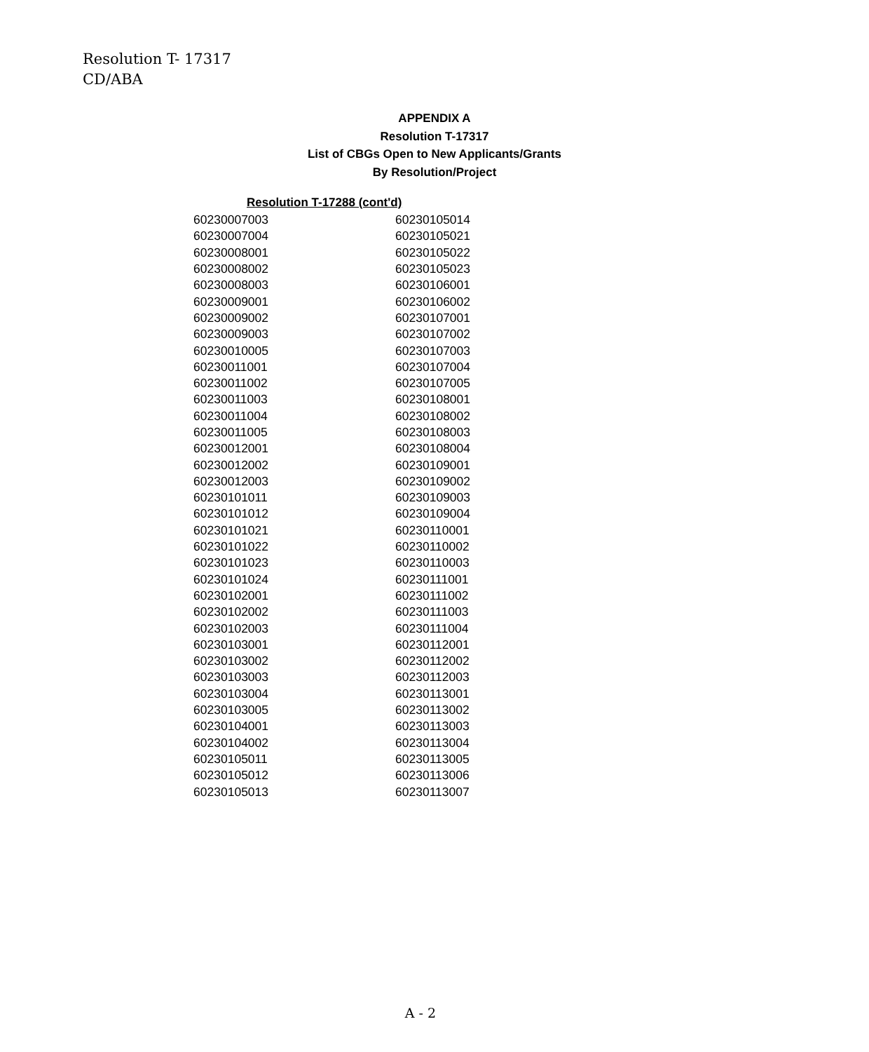Resolution T- 17317
CD/ABA
APPENDIX A
Resolution T-17317
List of CBGs Open to New Applicants/Grants
By Resolution/Project
Resolution T-17288 (cont'd)
| 60230007003 | 60230105014 |
| 60230007004 | 60230105021 |
| 60230008001 | 60230105022 |
| 60230008002 | 60230105023 |
| 60230008003 | 60230106001 |
| 60230009001 | 60230106002 |
| 60230009002 | 60230107001 |
| 60230009003 | 60230107002 |
| 60230010005 | 60230107003 |
| 60230011001 | 60230107004 |
| 60230011002 | 60230107005 |
| 60230011003 | 60230108001 |
| 60230011004 | 60230108002 |
| 60230011005 | 60230108003 |
| 60230012001 | 60230108004 |
| 60230012002 | 60230109001 |
| 60230012003 | 60230109002 |
| 60230101011 | 60230109003 |
| 60230101012 | 60230109004 |
| 60230101021 | 60230110001 |
| 60230101022 | 60230110002 |
| 60230101023 | 60230110003 |
| 60230101024 | 60230111001 |
| 60230102001 | 60230111002 |
| 60230102002 | 60230111003 |
| 60230102003 | 60230111004 |
| 60230103001 | 60230112001 |
| 60230103002 | 60230112002 |
| 60230103003 | 60230112003 |
| 60230103004 | 60230113001 |
| 60230103005 | 60230113002 |
| 60230104001 | 60230113003 |
| 60230104002 | 60230113004 |
| 60230105011 | 60230113005 |
| 60230105012 | 60230113006 |
| 60230105013 | 60230113007 |
A - 2